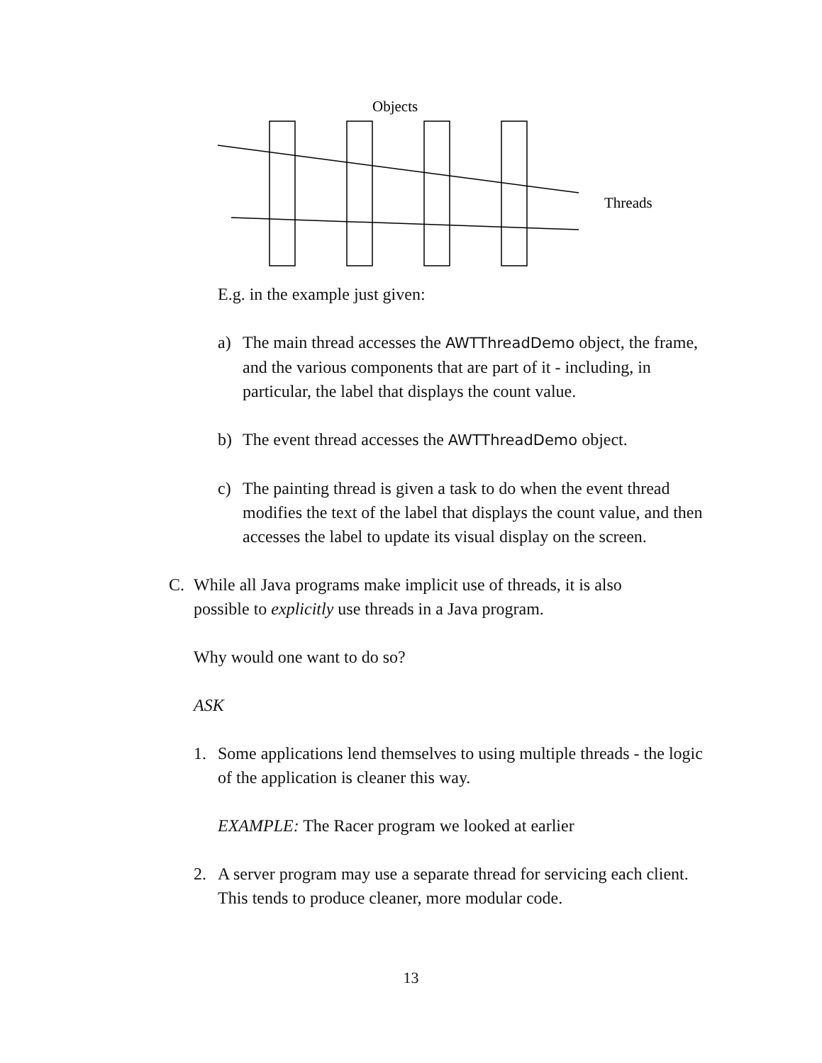Objects
Threads
E.g. in the example just given:
a) The main thread accesses the AWTThreadDemo object, the frame, and the various components that are part of it - including, in particular, the label that displays the count value.
b) The event thread accesses the AWTThreadDemo object.
c) The painting thread is given a task to do when the event thread modifies the text of the label that displays the count value, and then accesses the label to update its visual display on the screen.
C. While all Java programs make implicit use of threads, it is also possible to explicitly use threads in a Java program.
Why would one want to do so?
ASK
1. Some applications lend themselves to using multiple threads - the logic of the application is cleaner this way.
EXAMPLE: The Racer program we looked at earlier
2. A server program may use a separate thread for servicing each client. This tends to produce cleaner, more modular code.
13